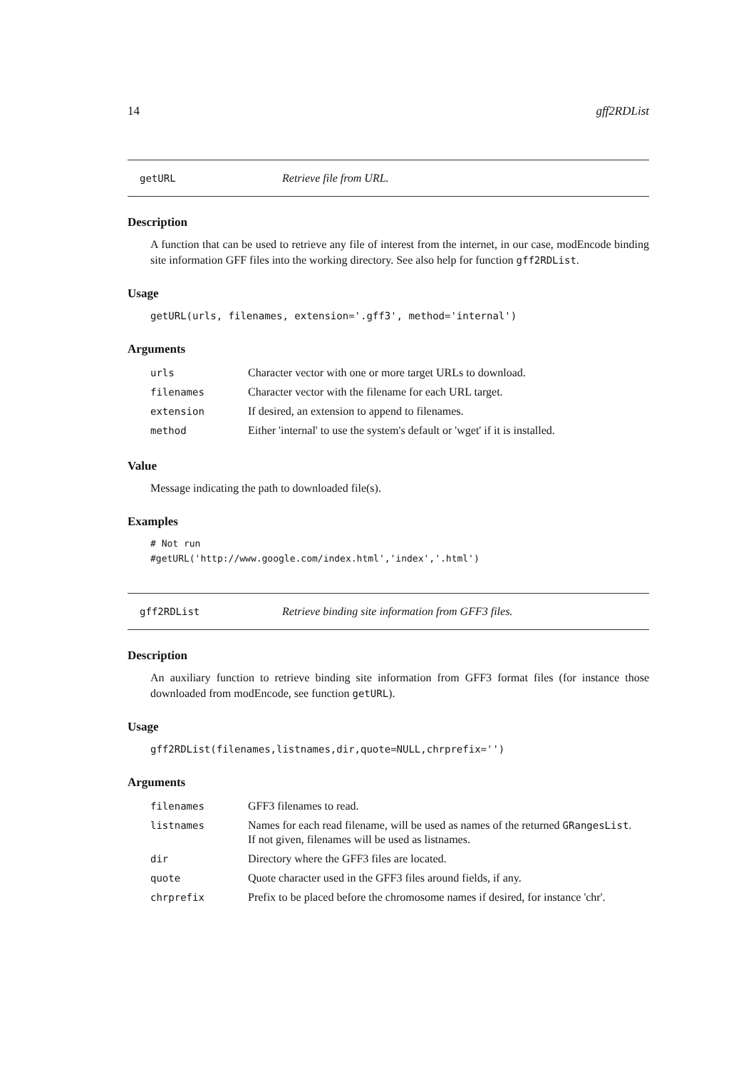14 gff2RDList
getURL Retrieve file from URL.
Description
A function that can be used to retrieve any file of interest from the internet, in our case, modEncode binding site information GFF files into the working directory. See also help for function gff2RDList.
Usage
getURL(urls, filenames, extension='.gff3', method='internal')
Arguments
| urls | Character vector with one or more target URLs to download. |
| filenames | Character vector with the filename for each URL target. |
| extension | If desired, an extension to append to filenames. |
| method | Either 'internal' to use the system's default or 'wget' if it is installed. |
Value
Message indicating the path to downloaded file(s).
Examples
# Not run
#getURL('http://www.google.com/index.html','index','.html')
gff2RDList Retrieve binding site information from GFF3 files.
Description
An auxiliary function to retrieve binding site information from GFF3 format files (for instance those downloaded from modEncode, see function getURL).
Usage
gff2RDList(filenames,listnames,dir,quote=NULL,chrprefix='')
Arguments
| filenames | GFF3 filenames to read. |
| listnames | Names for each read filename, will be used as names of the returned GRangesList . If not given, filenames will be used as listnames. |
| dir | Directory where the GFF3 files are located. |
| quote | Quote character used in the GFF3 files around fields, if any. |
| chrprefix | Prefix to be placed before the chromosome names if desired, for instance 'chr'. |